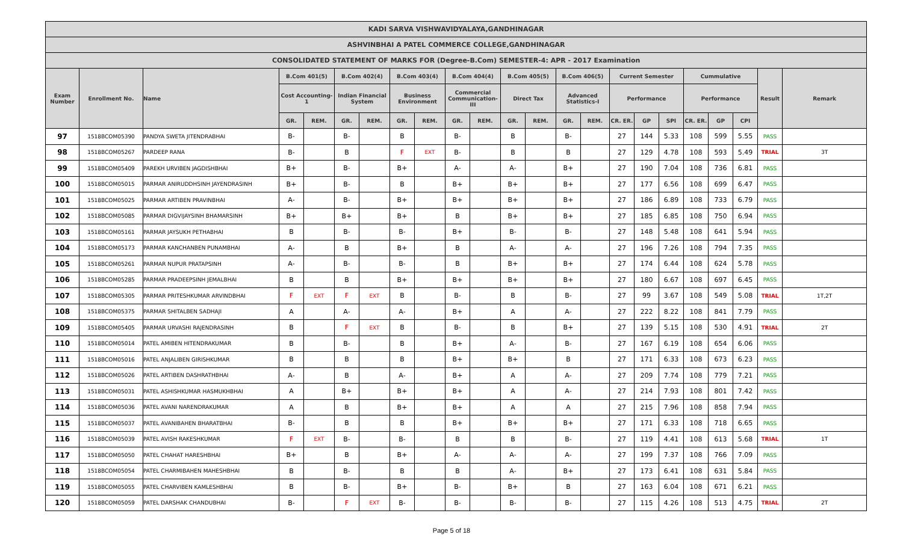| KADI SARVA VISHWAVIDYALAYA,GANDHINAGAR | | | | | | | | | | | | | | | | | | | | | | |
| --- | --- | --- | --- | --- | --- | --- | --- | --- | --- | --- | --- | --- | --- | --- | --- | --- | --- | --- | --- | --- | --- | --- |
| ASHVINBHAI A PATEL COMMERCE COLLEGE,GANDHINAGAR | | | | | | | | | | | | | | | | | | | | | | |
| CONSOLIDATED STATEMENT OF MARKS FOR (Degree-B.Com) SEMESTER-4: APR - 2017 Examination | | | | | | | | | | | | | | | | | | | | | | |
| Exam Number | Enrollment No. | Name | B.Com 401(5) | | B.Com 402(4) | | B.Com 403(4) | | B.Com 404(4) | | B.Com 405(5) | | B.Com 406(5) | | Current Semester | | | Cummulative | | | Result | Remark |
| | | | Cost Accounting-1 | | Indian Financial System | | Business Environment | | Commercial Communication-III | | Direct Tax | | Advanced Statistics-I | | Performance | | | Performance | | | | |
| | | | GR. | REM. | GR. | REM. | GR. | REM. | GR. | REM. | GR. | REM. | GR. | REM. | CR. ER. | GP | SPI | CR. ER. | GP | CPI | | |
| 97 | 1518BCOM05390 | PANDYA SWETA JITENDRABHAI | B- | | B- | | B | | B- | | B | | B- | | 27 | 144 | 5.33 | 108 | 599 | 5.55 | PASS | |
| 98 | 1518BCOM05267 | PARDEEP RANA | B- | | B | | F | EXT | B- | | B | | B | | 27 | 129 | 4.78 | 108 | 593 | 5.49 | TRIAL | 3T |
| 99 | 1518BCOM05409 | PAREKH URVIBEN JAGDISHBHAI | B+ | | B- | | B+ | | A- | | A- | | B+ | | 27 | 190 | 7.04 | 108 | 736 | 6.81 | PASS | |
| 100 | 1518BCOM05015 | PARMAR ANIRUDDHSINH JAYENDRASINH | B+ | | B- | | B | | B+ | | B+ | | B+ | | 27 | 177 | 6.56 | 108 | 699 | 6.47 | PASS | |
| 101 | 1518BCOM05025 | PARMAR ARTIBEN PRAVINBHAI | A- | | B- | | B+ | | B+ | | B+ | | B+ | | 27 | 186 | 6.89 | 108 | 733 | 6.79 | PASS | |
| 102 | 1518BCOM05085 | PARMAR DIGVIJAYSINH BHAMARSINH | B+ | | B+ | | B+ | | B | | B+ | | B+ | | 27 | 185 | 6.85 | 108 | 750 | 6.94 | PASS | |
| 103 | 1518BCOM05161 | PARMAR JAYSUKH PETHABHAI | B | | B- | | B- | | B+ | | B- | | B- | | 27 | 148 | 5.48 | 108 | 641 | 5.94 | PASS | |
| 104 | 1518BCOM05173 | PARMAR KANCHANBEN PUNAMBHAI | A- | | B | | B+ | | B | | A- | | A- | | 27 | 196 | 7.26 | 108 | 794 | 7.35 | PASS | |
| 105 | 1518BCOM05261 | PARMAR NUPUR PRATAPSINH | A- | | B- | | B- | | B | | B+ | | B+ | | 27 | 174 | 6.44 | 108 | 624 | 5.78 | PASS | |
| 106 | 1518BCOM05285 | PARMAR PRADEEPSINH JEMALBHAI | B | | B | | B+ | | B+ | | B+ | | B+ | | 27 | 180 | 6.67 | 108 | 697 | 6.45 | PASS | |
| 107 | 1518BCOM05305 | PARMAR PRITESHKUMAR ARVINDBHAI | F | EXT | F | EXT | B | | B- | | B | | B- | | 27 | 99 | 3.67 | 108 | 549 | 5.08 | TRIAL | 1T,2T |
| 108 | 1518BCOM05375 | PARMAR SHITALBEN SADHAJI | A | | A- | | A- | | B+ | | A | | A- | | 27 | 222 | 8.22 | 108 | 841 | 7.79 | PASS | |
| 109 | 1518BCOM05405 | PARMAR URVASHI RAJENDRASINH | B | | F | EXT | B | | B- | | B | | B+ | | 27 | 139 | 5.15 | 108 | 530 | 4.91 | TRIAL | 2T |
| 110 | 1518BCOM05014 | PATEL AMIBEN HITENDRAKUMAR | B | | B- | | B | | B+ | | A- | | B- | | 27 | 167 | 6.19 | 108 | 654 | 6.06 | PASS | |
| 111 | 1518BCOM05016 | PATEL ANJALIBEN GIRISHKUMAR | B | | B | | B | | B+ | | B+ | | B | | 27 | 171 | 6.33 | 108 | 673 | 6.23 | PASS | |
| 112 | 1518BCOM05026 | PATEL ARTIBEN DASHRATHBHAI | A- | | B | | A- | | B+ | | A | | A- | | 27 | 209 | 7.74 | 108 | 779 | 7.21 | PASS | |
| 113 | 1518BCOM05031 | PATEL ASHISHKUMAR HASMUKHBHAI | A | | B+ | | B+ | | B+ | | A | | A- | | 27 | 214 | 7.93 | 108 | 801 | 7.42 | PASS | |
| 114 | 1518BCOM05036 | PATEL AVANI NARENDRAKUMAR | A | | B | | B+ | | B+ | | A | | A | | 27 | 215 | 7.96 | 108 | 858 | 7.94 | PASS | |
| 115 | 1518BCOM05037 | PATEL AVANIBAHEN BHARATBHAI | B- | | B | | B | | B+ | | B+ | | B+ | | 27 | 171 | 6.33 | 108 | 718 | 6.65 | PASS | |
| 116 | 1518BCOM05039 | PATEL AVISH RAKESHKUMAR | F | EXT | B- | | B- | | B | | B | | B- | | 27 | 119 | 4.41 | 108 | 613 | 5.68 | TRIAL | 1T |
| 117 | 1518BCOM05050 | PATEL CHAHAT HARESHBHAI | B+ | | B | | B+ | | A- | | A- | | A- | | 27 | 199 | 7.37 | 108 | 766 | 7.09 | PASS | |
| 118 | 1518BCOM05054 | PATEL CHARMIBAHEN MAHESHBHAI | B | | B- | | B | | B | | A- | | B+ | | 27 | 173 | 6.41 | 108 | 631 | 5.84 | PASS | |
| 119 | 1518BCOM05055 | PATEL CHARVIBEN KAMLESHBHAI | B | | B- | | B+ | | B- | | B+ | | B | | 27 | 163 | 6.04 | 108 | 671 | 6.21 | PASS | |
| 120 | 1518BCOM05059 | PATEL DARSHAK CHANDUBHAI | B- | | F | EXT | B- | | B- | | B- | | B- | | 27 | 115 | 4.26 | 108 | 513 | 4.75 | TRIAL | 2T |
Page 5 of 18